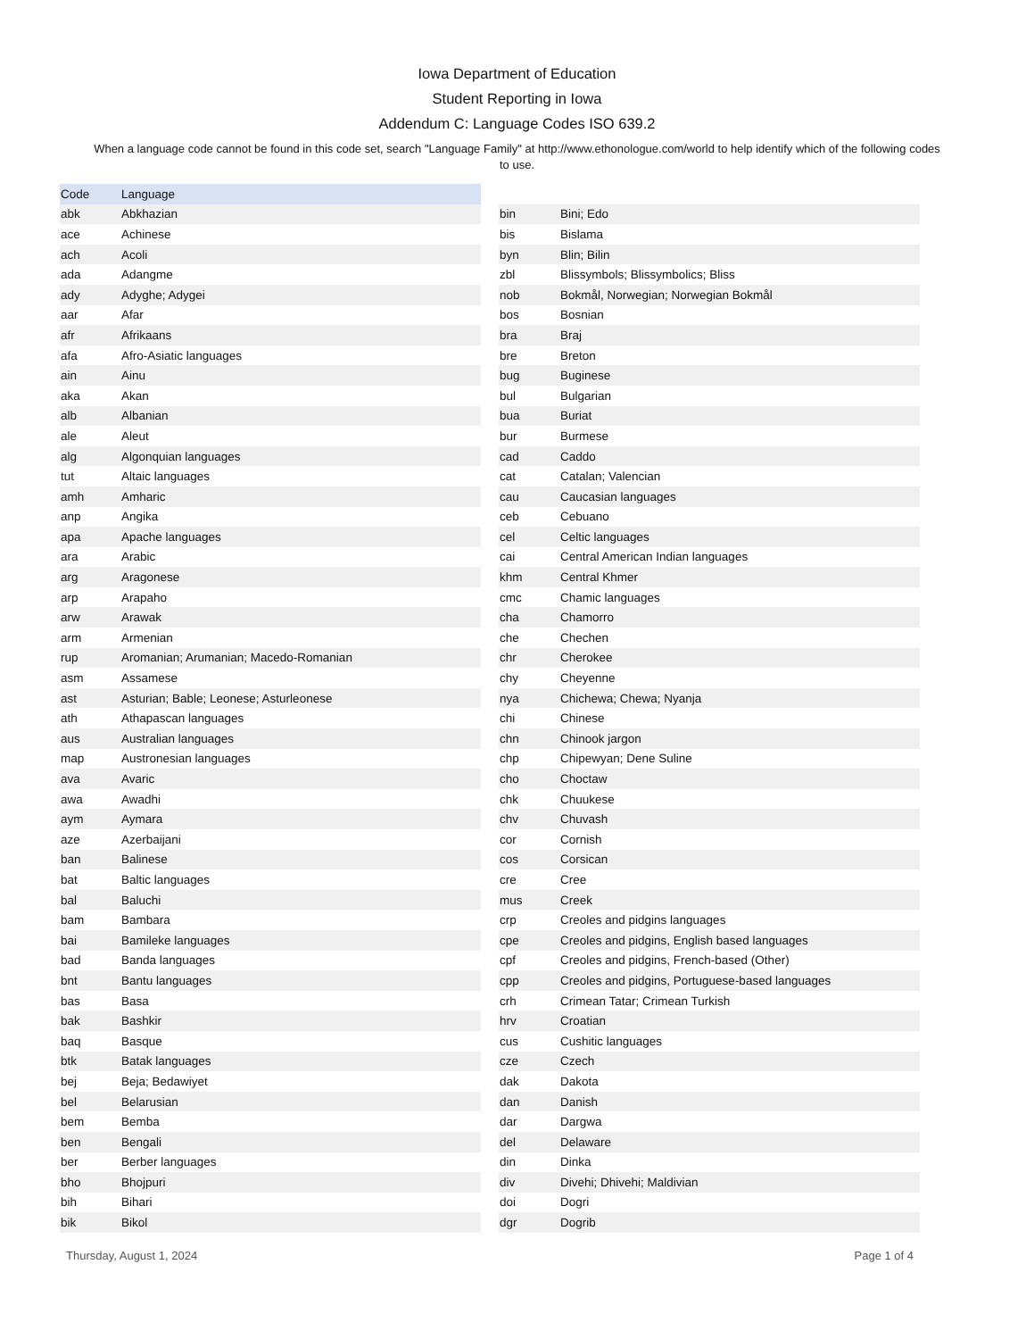Iowa Department of Education
Student Reporting in Iowa
Addendum C: Language Codes ISO 639.2
When a language code cannot be found in this code set, search "Language Family" at http://www.ethonologue.com/world to help identify which of the following codes to use.
| Code | Language |
| --- | --- |
| abk | Abkhazian |
| ace | Achinese |
| ach | Acoli |
| ada | Adangme |
| ady | Adyghe; Adygei |
| aar | Afar |
| afr | Afrikaans |
| afa | Afro-Asiatic languages |
| ain | Ainu |
| aka | Akan |
| alb | Albanian |
| ale | Aleut |
| alg | Algonquian languages |
| tut | Altaic languages |
| amh | Amharic |
| anp | Angika |
| apa | Apache languages |
| ara | Arabic |
| arg | Aragonese |
| arp | Arapaho |
| arw | Arawak |
| arm | Armenian |
| rup | Aromanian; Arumanian; Macedo-Romanian |
| asm | Assamese |
| ast | Asturian; Bable; Leonese; Asturleonese |
| ath | Athapascan languages |
| aus | Australian languages |
| map | Austronesian languages |
| ava | Avaric |
| awa | Awadhi |
| aym | Aymara |
| aze | Azerbaijani |
| ban | Balinese |
| bat | Baltic languages |
| bal | Baluchi |
| bam | Bambara |
| bai | Bamileke languages |
| bad | Banda languages |
| bnt | Bantu languages |
| bas | Basa |
| bak | Bashkir |
| baq | Basque |
| btk | Batak languages |
| bej | Beja; Bedawiyet |
| bel | Belarusian |
| bem | Bemba |
| ben | Bengali |
| ber | Berber languages |
| bho | Bhojpuri |
| bih | Bihari |
| bik | Bikol |
| bin | Bini; Edo |
| bis | Bislama |
| byn | Blin; Bilin |
| zbl | Blissymbols; Blissymbolics; Bliss |
| nob | Bokmål, Norwegian; Norwegian Bokmål |
| bos | Bosnian |
| bra | Braj |
| bre | Breton |
| bug | Buginese |
| bul | Bulgarian |
| bua | Buriat |
| bur | Burmese |
| cad | Caddo |
| cat | Catalan; Valencian |
| cau | Caucasian languages |
| ceb | Cebuano |
| cel | Celtic languages |
| cai | Central American Indian languages |
| khm | Central Khmer |
| cmc | Chamic languages |
| cha | Chamorro |
| che | Chechen |
| chr | Cherokee |
| chy | Cheyenne |
| nya | Chichewa; Chewa; Nyanja |
| chi | Chinese |
| chn | Chinook jargon |
| chp | Chipewyan; Dene Suline |
| cho | Choctaw |
| chk | Chuukese |
| chv | Chuvash |
| cor | Cornish |
| cos | Corsican |
| cre | Cree |
| mus | Creek |
| crp | Creoles and pidgins languages |
| cpe | Creoles and pidgins, English based languages |
| cpf | Creoles and pidgins, French-based (Other) |
| cpp | Creoles and pidgins, Portuguese-based languages |
| crh | Crimean Tatar; Crimean Turkish |
| hrv | Croatian |
| cus | Cushitic languages |
| cze | Czech |
| dak | Dakota |
| dan | Danish |
| dar | Dargwa |
| del | Delaware |
| din | Dinka |
| div | Divehi; Dhivehi; Maldivian |
| doi | Dogri |
| dgr | Dogrib |
Thursday, August 1, 2024 Page 1 of 4